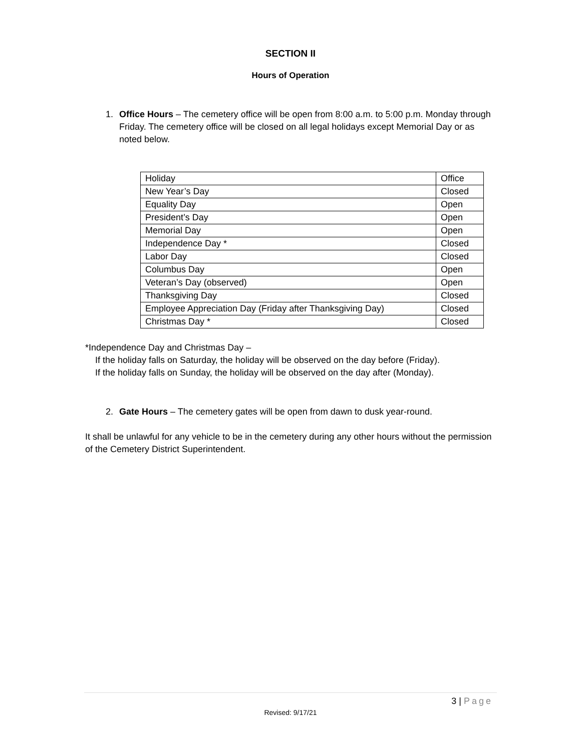SECTION II
Hours of Operation
1. Office Hours – The cemetery office will be open from 8:00 a.m. to 5:00 p.m. Monday through Friday. The cemetery office will be closed on all legal holidays except Memorial Day or as noted below.
| Holiday | Office |
| New Year’s Day | Closed |
| Equality Day | Open |
| President’s Day | Open |
| Memorial Day | Open |
| Independence Day * | Closed |
| Labor Day | Closed |
| Columbus Day | Open |
| Veteran’s Day (observed) | Open |
| Thanksgiving Day | Closed |
| Employee Appreciation Day (Friday after Thanksgiving Day) | Closed |
| Christmas Day * | Closed |
*Independence Day and Christmas Day –
If the holiday falls on Saturday, the holiday will be observed on the day before (Friday).
If the holiday falls on Sunday, the holiday will be observed on the day after (Monday).
2. Gate Hours – The cemetery gates will be open from dawn to dusk year-round.
It shall be unlawful for any vehicle to be in the cemetery during any other hours without the permission of the Cemetery District Superintendent.
3 | Page
Revised: 9/17/21